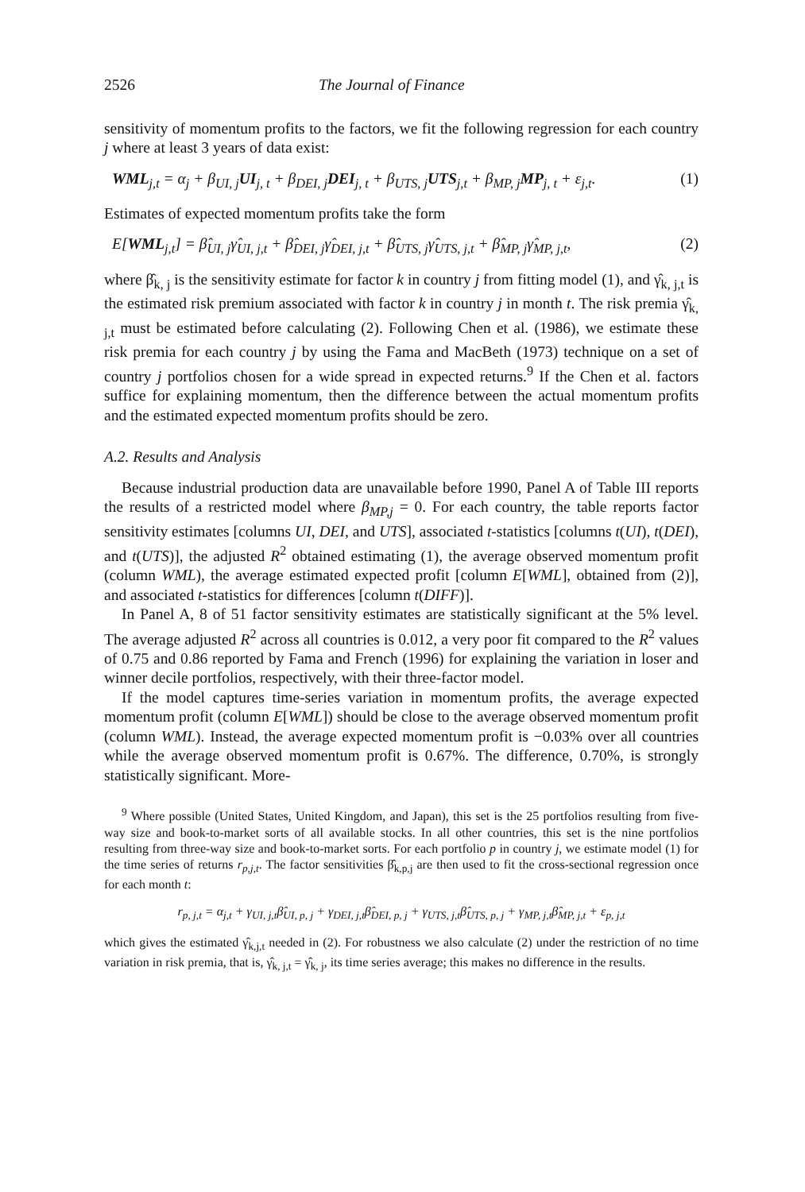2526 The Journal of Finance
sensitivity of momentum profits to the factors, we fit the following regression for each country j where at least 3 years of data exist:
WML<sub>j,t</sub> = α<sub>j</sub> + β<sub>UI, j</sub>UI<sub>j, t</sub> + β<sub>DEI, j</sub>DEI<sub>j, t</sub> + β<sub>UTS, j</sub>UTS<sub>j,t</sub> + β<sub>MP, j</sub>MP<sub>j, t</sub> + ε<sub>j,t</sub>. (1)
Estimates of expected momentum profits take the form
E[WML<sub>j,t</sub>] = β̂<sub>UI, j</sub>γ̂<sub>UI, j,t</sub> + β̂<sub>DEI, j</sub>γ̂<sub>DEI, j,t</sub> + β̂<sub>UTS, j</sub>γ̂<sub>UTS, j,t</sub> + β̂<sub>MP, j</sub>γ̂<sub>MP, j,t</sub>, (2)
where β̂<sub>k, j</sub> is the sensitivity estimate for factor k in country j from fitting model (1), and γ̂<sub>k, j,t</sub> is the estimated risk premium associated with factor k in country j in month t. The risk premia γ̂<sub>k, j,t</sub> must be estimated before calculating (2). Following Chen et al. (1986), we estimate these risk premia for each country j by using the Fama and MacBeth (1973) technique on a set of country j portfolios chosen for a wide spread in expected returns.<sup>9</sup> If the Chen et al. factors suffice for explaining momentum, then the difference between the actual momentum profits and the estimated expected momentum profits should be zero.
A.2. Results and Analysis
Because industrial production data are unavailable before 1990, Panel A of Table III reports the results of a restricted model where β<sub>MP,j</sub> = 0. For each country, the table reports factor sensitivity estimates [columns UI, DEI, and UTS], associated t-statistics [columns t(UI), t(DEI), and t(UTS)], the adjusted R<sup>2</sup> obtained estimating (1), the average observed momentum profit (column WML), the average estimated expected profit [column E[WML], obtained from (2)], and associated t-statistics for differences [column t(DIFF)].
In Panel A, 8 of 51 factor sensitivity estimates are statistically significant at the 5% level. The average adjusted R<sup>2</sup> across all countries is 0.012, a very poor fit compared to the R<sup>2</sup> values of 0.75 and 0.86 reported by Fama and French (1996) for explaining the variation in loser and winner decile portfolios, respectively, with their three-factor model.
If the model captures time-series variation in momentum profits, the average expected momentum profit (column E[WML]) should be close to the average observed momentum profit (column WML). Instead, the average expected momentum profit is −0.03% over all countries while the average observed momentum profit is 0.67%. The difference, 0.70%, is strongly statistically significant. More-
<sup>9</sup> Where possible (United States, United Kingdom, and Japan), this set is the 25 portfolios resulting from five-way size and book-to-market sorts of all available stocks. In all other countries, this set is the nine portfolios resulting from three-way size and book-to-market sorts. For each portfolio p in country j, we estimate model (1) for the time series of returns r<sub>p,j,t</sub>. The factor sensitivities β̂<sub>k,p,j</sub> are then used to fit the cross-sectional regression once for each month t:
r<sub>p, j,t</sub> = α<sub>j,t</sub> + γ<sub>UI, j,t</sub>β̂<sub>UI, p, j</sub> + γ<sub>DEI, j,t</sub>β̂<sub>DEI, p, j</sub> + γ<sub>UTS, j,t</sub>β̂<sub>UTS, p, j</sub> + γ<sub>MP, j,t</sub>β̂<sub>MP, j,t</sub> + ε<sub>p, j,t</sub>
which gives the estimated γ̂<sub>k,j,t</sub> needed in (2). For robustness we also calculate (2) under the restriction of no time variation in risk premia, that is, γ̂<sub>k, j,t</sub> = γ̂<sub>k, j</sub>, its time series average; this makes no difference in the results.